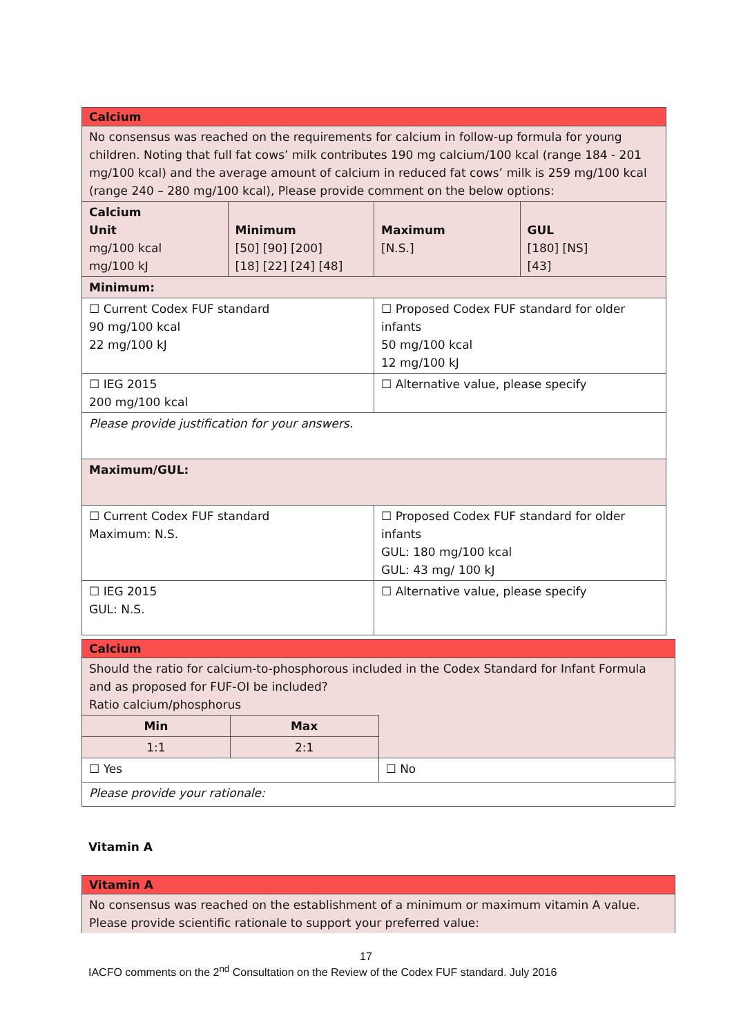| Calcium | | | |
| No consensus was reached on the requirements for calcium in follow-up formula for young children. Noting that full fat cows’ milk contributes 190 mg calcium/100 kcal (range 184 - 201 mg/100 kcal) and the average amount of calcium in reduced fat cows’ milk is 259 mg/100 kcal (range 240 – 280 mg/100 kcal), Please provide comment on the below options: | | | |
| Calcium Unit mg/100 kcal mg/100 kJ | Minimum [50] [90] [200] [18] [22] [24] [48] | Maximum [N.S.] | GUL [180] [NS] [43] |
| Minimum: | | | |
| ☐ Current Codex FUF standard 90 mg/100 kcal 22 mg/100 kJ | | ☐ Proposed Codex FUF standard for older infants 50 mg/100 kcal 12 mg/100 kJ | |
| ☐ IEG 2015 200 mg/100 kcal | | ☐ Alternative value, please specify | |
| Please provide justification for your answers. | | | |
| Maximum/GUL: | | | |
| ☐ Current Codex FUF standard Maximum: N.S. | | ☐ Proposed Codex FUF standard for older infants GUL: 180 mg/100 kcal GUL: 43 mg/ 100 kJ | |
| ☐ IEG 2015 GUL: N.S. | | ☐ Alternative value, please specify | |
| Calcium | | |
| Should the ratio for calcium-to-phosphorous included in the Codex Standard for Infant Formula and as proposed for FUF-OI be included? Ratio calcium/phosphorus | | |
| Min | Max | |
| 1:1 | 2:1 | |
| ☐ Yes | | ☐ No |
| Please provide your rationale: | | |
Vitamin A
| Vitamin A |
| No consensus was reached on the establishment of a minimum or maximum vitamin A value. Please provide scientific rationale to support your preferred value: |
17
IACFO comments on the 2<sup>nd</sup> Consultation on the Review of the Codex FUF standard. July 2016